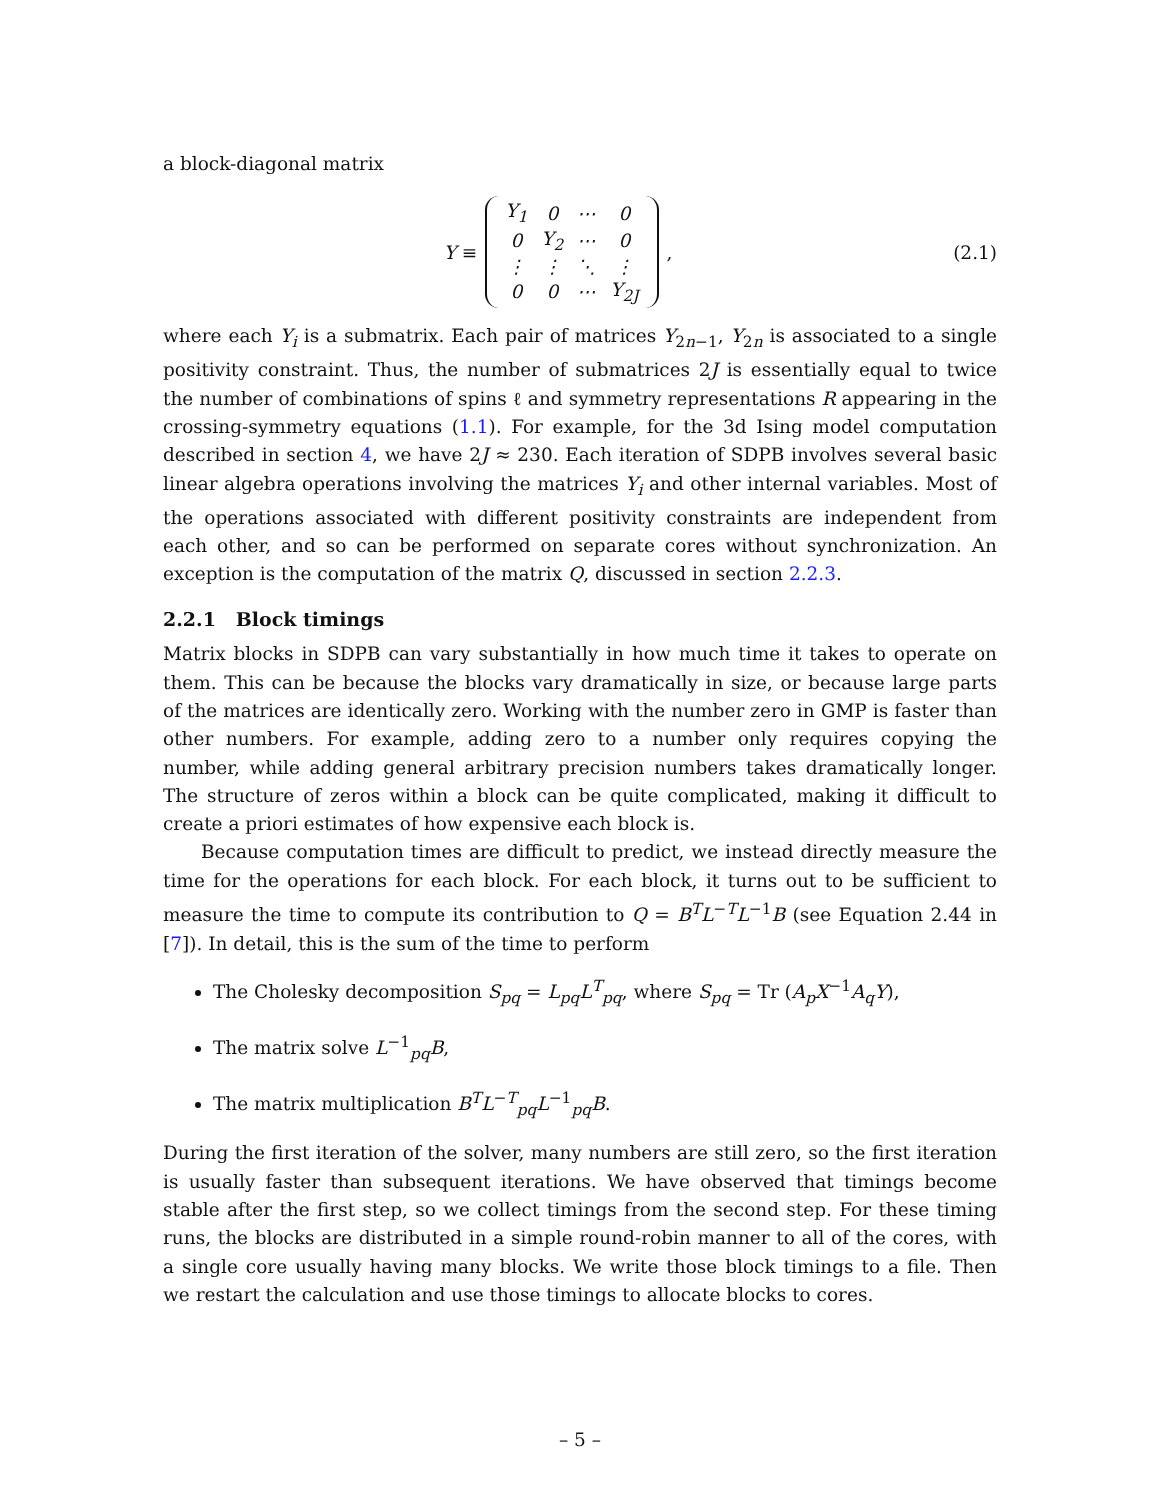a block-diagonal matrix
Y ≡
| Y<sub>1</sub> | 0 | ⋯ | 0 |
| 0 | Y<sub>2</sub> | ⋯ | 0 |
| ⋮ | ⋮ | ⋱ | ⋮ |
| 0 | 0 | ⋯ | Y<sub>2J</sub> |
,
(2.1)
where each Y<sub>i</sub> is a submatrix. Each pair of matrices Y<sub>2n−1</sub>, Y<sub>2n</sub> is associated to a single positivity constraint. Thus, the number of submatrices 2J is essentially equal to twice the number of combinations of spins ℓ and symmetry representations R appearing in the crossing-symmetry equations (1.1). For example, for the 3d Ising model computation described in section 4, we have 2J ≈ 230. Each iteration of SDPB involves several basic linear algebra operations involving the matrices Y<sub>i</sub> and other internal variables. Most of the operations associated with different positivity constraints are independent from each other, and so can be performed on separate cores without synchronization. An exception is the computation of the matrix Q, discussed in section 2.2.3.
2.2.1 Block timings
Matrix blocks in SDPB can vary substantially in how much time it takes to operate on them. This can be because the blocks vary dramatically in size, or because large parts of the matrices are identically zero. Working with the number zero in GMP is faster than other numbers. For example, adding zero to a number only requires copying the number, while adding general arbitrary precision numbers takes dramatically longer. The structure of zeros within a block can be quite complicated, making it difficult to create a priori estimates of how expensive each block is.
Because computation times are difficult to predict, we instead directly measure the time for the operations for each block. For each block, it turns out to be sufficient to measure the time to compute its contribution to Q = B<sup>T</sup>L<sup>−T</sup>L<sup>−1</sup>B (see Equation 2.44 in [7]). In detail, this is the sum of the time to perform
The Cholesky decomposition S<sub>pq</sub> = L<sub>pq</sub>L<sup>T</sup><sub>pq</sub>, where S<sub>pq</sub> = Tr (A<sub>p</sub>X<sup>−1</sup>A<sub>q</sub>Y),
The matrix solve L<sup>−1</sup><sub>pq</sub>B,
The matrix multiplication B<sup>T</sup>L<sup>−T</sup><sub>pq</sub>L<sup>−1</sup><sub>pq</sub>B.
During the first iteration of the solver, many numbers are still zero, so the first iteration is usually faster than subsequent iterations. We have observed that timings become stable after the first step, so we collect timings from the second step. For these timing runs, the blocks are distributed in a simple round-robin manner to all of the cores, with a single core usually having many blocks. We write those block timings to a file. Then we restart the calculation and use those timings to allocate blocks to cores.
– 5 –